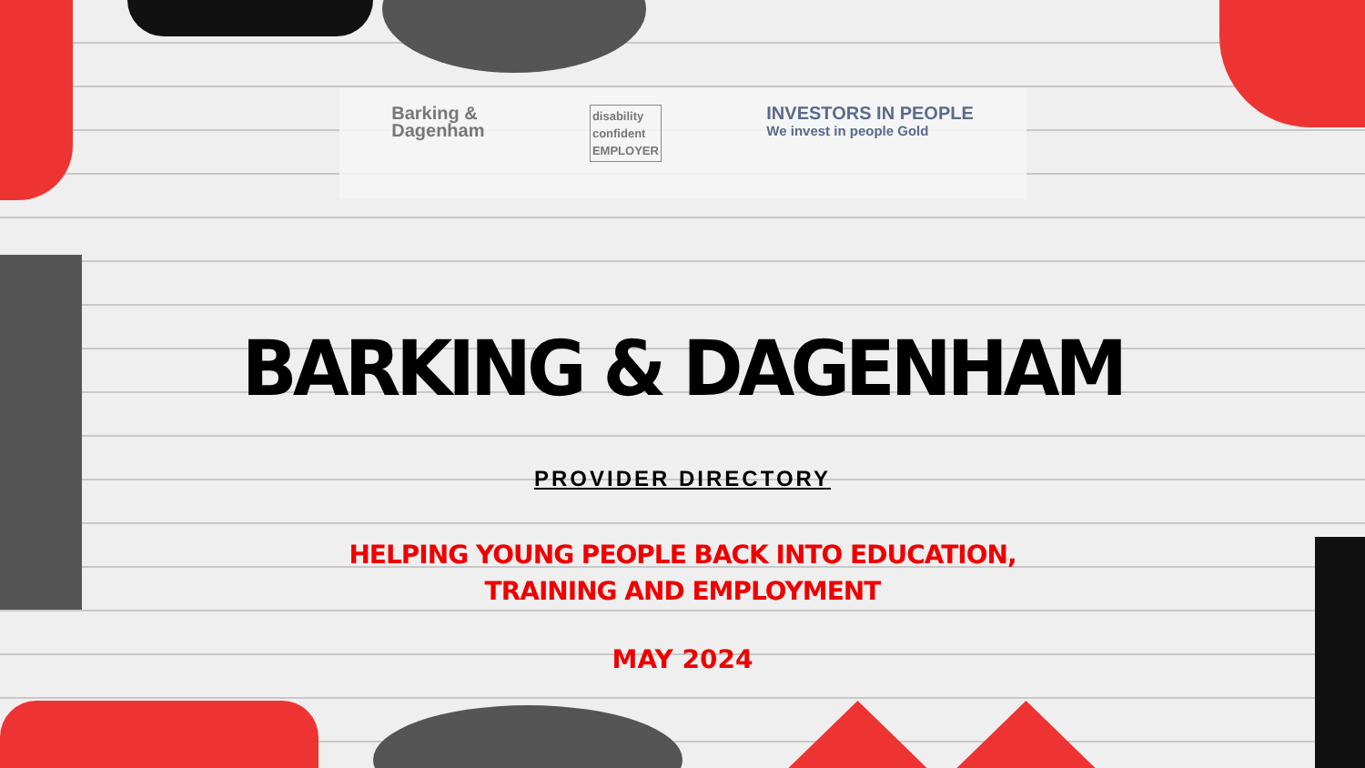Barking &
Dagenham
disability
confident
EMPLOYER
INVESTORS IN PEOPLE
We invest in people Gold
BARKING & DAGENHAM
PROVIDER DIRECTORY
HELPING YOUNG PEOPLE BACK INTO EDUCATION,
TRAINING AND EMPLOYMENT
MAY 2024